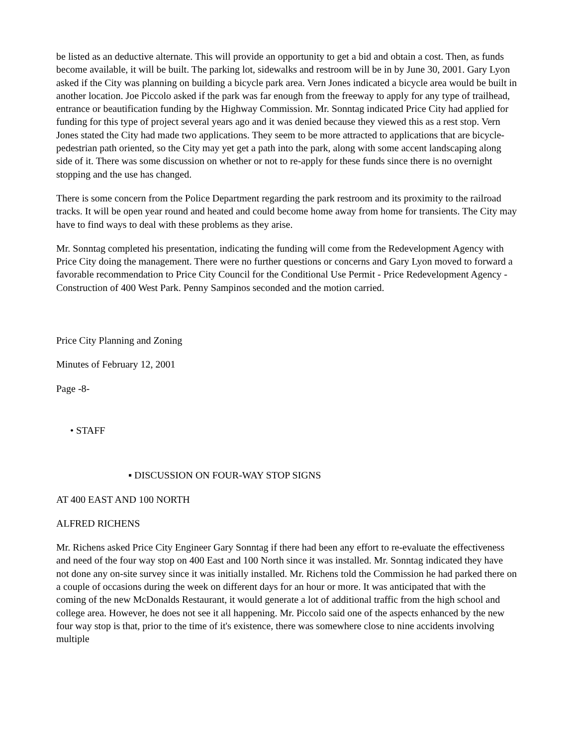be listed as an deductive alternate. This will provide an opportunity to get a bid and obtain a cost. Then, as funds become available, it will be built. The parking lot, sidewalks and restroom will be in by June 30, 2001. Gary Lyon asked if the City was planning on building a bicycle park area. Vern Jones indicated a bicycle area would be built in another location. Joe Piccolo asked if the park was far enough from the freeway to apply for any type of trailhead, entrance or beautification funding by the Highway Commission. Mr. Sonntag indicated Price City had applied for funding for this type of project several years ago and it was denied because they viewed this as a rest stop. Vern Jones stated the City had made two applications. They seem to be more attracted to applications that are bicycle-pedestrian path oriented, so the City may yet get a path into the park, along with some accent landscaping along side of it. There was some discussion on whether or not to re-apply for these funds since there is no overnight stopping and the use has changed.
There is some concern from the Police Department regarding the park restroom and its proximity to the railroad tracks. It will be open year round and heated and could become home away from home for transients. The City may have to find ways to deal with these problems as they arise.
Mr. Sonntag completed his presentation, indicating the funding will come from the Redevelopment Agency with Price City doing the management. There were no further questions or concerns and Gary Lyon moved to forward a favorable recommendation to Price City Council for the Conditional Use Permit - Price Redevelopment Agency - Construction of 400 West Park. Penny Sampinos seconded and the motion carried.
Price City Planning and Zoning
Minutes of February 12, 2001
Page -8-
• STAFF
▪ DISCUSSION ON FOUR-WAY STOP SIGNS
AT 400 EAST AND 100 NORTH
ALFRED RICHENS
Mr. Richens asked Price City Engineer Gary Sonntag if there had been any effort to re-evaluate the effectiveness and need of the four way stop on 400 East and 100 North since it was installed. Mr. Sonntag indicated they have not done any on-site survey since it was initially installed. Mr. Richens told the Commission he had parked there on a couple of occasions during the week on different days for an hour or more. It was anticipated that with the coming of the new McDonalds Restaurant, it would generate a lot of additional traffic from the high school and college area. However, he does not see it all happening. Mr. Piccolo said one of the aspects enhanced by the new four way stop is that, prior to the time of it's existence, there was somewhere close to nine accidents involving multiple